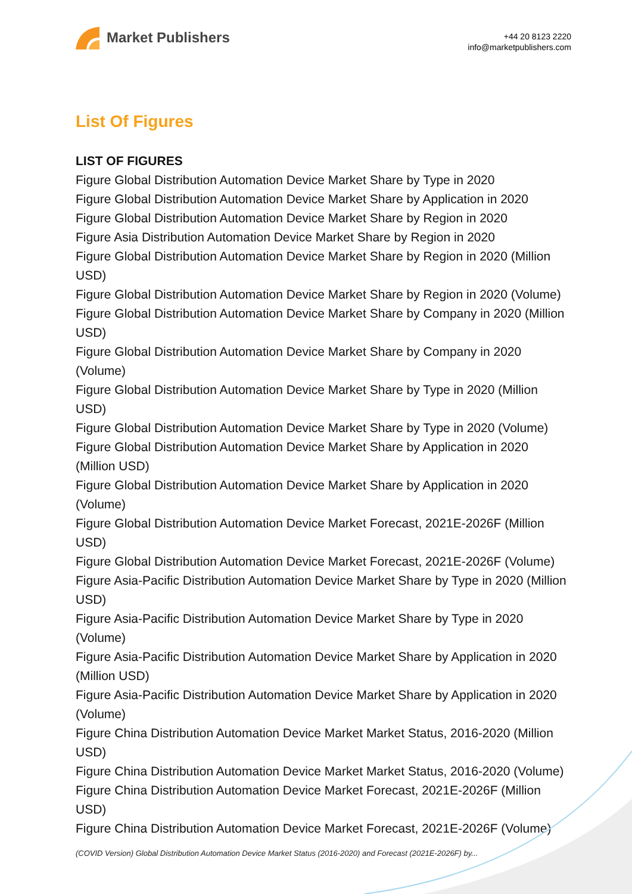Market Publishers
+44 20 8123 2220
info@marketpublishers.com
List Of Figures
LIST OF FIGURES
Figure Global Distribution Automation Device Market Share by Type in 2020
Figure Global Distribution Automation Device Market Share by Application in 2020
Figure Global Distribution Automation Device Market Share by Region in 2020
Figure Asia Distribution Automation Device Market Share by Region in 2020
Figure Global Distribution Automation Device Market Share by Region in 2020 (Million USD)
Figure Global Distribution Automation Device Market Share by Region in 2020 (Volume)
Figure Global Distribution Automation Device Market Share by Company in 2020 (Million USD)
Figure Global Distribution Automation Device Market Share by Company in 2020 (Volume)
Figure Global Distribution Automation Device Market Share by Type in 2020 (Million USD)
Figure Global Distribution Automation Device Market Share by Type in 2020 (Volume)
Figure Global Distribution Automation Device Market Share by Application in 2020 (Million USD)
Figure Global Distribution Automation Device Market Share by Application in 2020 (Volume)
Figure Global Distribution Automation Device Market Forecast, 2021E-2026F (Million USD)
Figure Global Distribution Automation Device Market Forecast, 2021E-2026F (Volume)
Figure Asia-Pacific Distribution Automation Device Market Share by Type in 2020 (Million USD)
Figure Asia-Pacific Distribution Automation Device Market Share by Type in 2020 (Volume)
Figure Asia-Pacific Distribution Automation Device Market Share by Application in 2020 (Million USD)
Figure Asia-Pacific Distribution Automation Device Market Share by Application in 2020 (Volume)
Figure China Distribution Automation Device Market Market Status, 2016-2020 (Million USD)
Figure China Distribution Automation Device Market Market Status, 2016-2020 (Volume)
Figure China Distribution Automation Device Market Forecast, 2021E-2026F (Million USD)
Figure China Distribution Automation Device Market Forecast, 2021E-2026F (Volume)
(COVID Version) Global Distribution Automation Device Market Status (2016-2020) and Forecast (2021E-2026F) by...